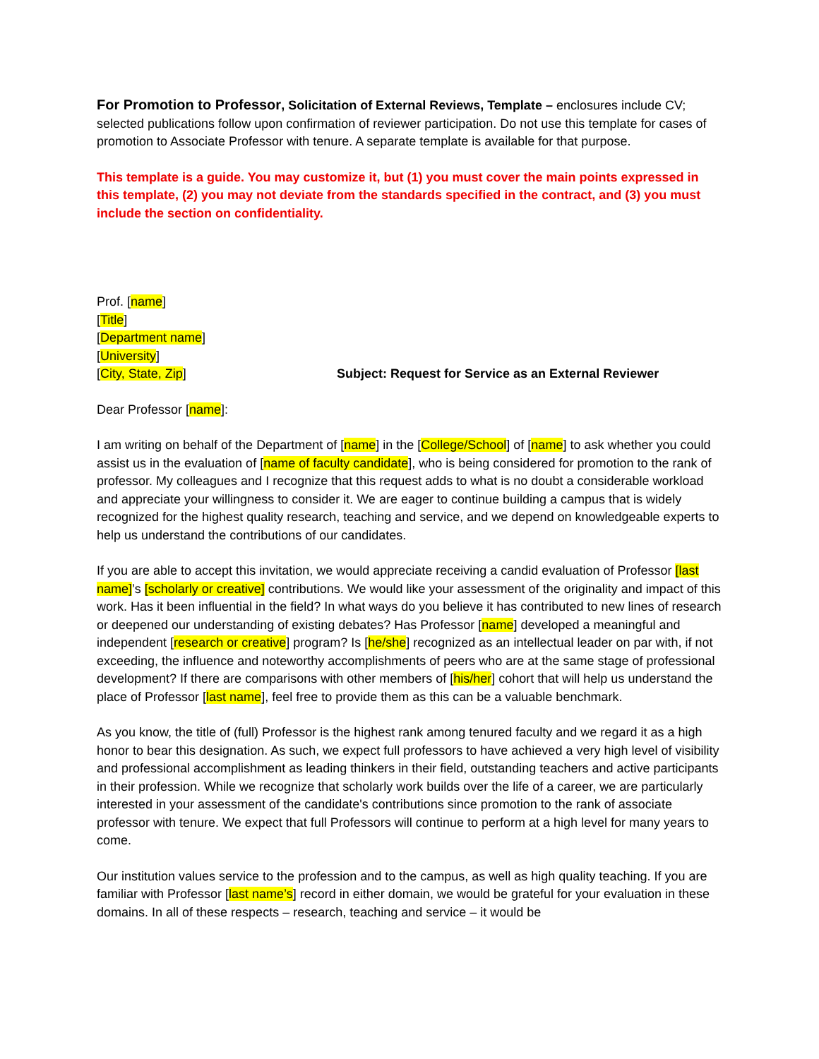For Promotion to Professor, Solicitation of External Reviews, Template – enclosures include CV; selected publications follow upon confirmation of reviewer participation. Do not use this template for cases of promotion to Associate Professor with tenure. A separate template is available for that purpose.
This template is a guide. You may customize it, but (1) you must cover the main points expressed in this template, (2) you may not deviate from the standards specified in the contract, and (3) you must include the section on confidentiality.
Prof. [name]
[Title]
[Department name]
[University]
[City, State, Zip] Subject: Request for Service as an External Reviewer
Dear Professor [name]:
I am writing on behalf of the Department of [name] in the [College/School] of [name] to ask whether you could assist us in the evaluation of [name of faculty candidate], who is being considered for promotion to the rank of professor. My colleagues and I recognize that this request adds to what is no doubt a considerable workload and appreciate your willingness to consider it. We are eager to continue building a campus that is widely recognized for the highest quality research, teaching and service, and we depend on knowledgeable experts to help us understand the contributions of our candidates.
If you are able to accept this invitation, we would appreciate receiving a candid evaluation of Professor [last name]’s [scholarly or creative] contributions. We would like your assessment of the originality and impact of this work. Has it been influential in the field? In what ways do you believe it has contributed to new lines of research or deepened our understanding of existing debates? Has Professor [name] developed a meaningful and independent [research or creative] program? Is [he/she] recognized as an intellectual leader on par with, if not exceeding, the influence and noteworthy accomplishments of peers who are at the same stage of professional development? If there are comparisons with other members of [his/her] cohort that will help us understand the place of Professor [last name], feel free to provide them as this can be a valuable benchmark.
As you know, the title of (full) Professor is the highest rank among tenured faculty and we regard it as a high honor to bear this designation. As such, we expect full professors to have achieved a very high level of visibility and professional accomplishment as leading thinkers in their field, outstanding teachers and active participants in their profession. While we recognize that scholarly work builds over the life of a career, we are particularly interested in your assessment of the candidate's contributions since promotion to the rank of associate professor with tenure. We expect that full Professors will continue to perform at a high level for many years to come.
Our institution values service to the profession and to the campus, as well as high quality teaching. If you are familiar with Professor [last name’s] record in either domain, we would be grateful for your evaluation in these domains. In all of these respects – research, teaching and service – it would be